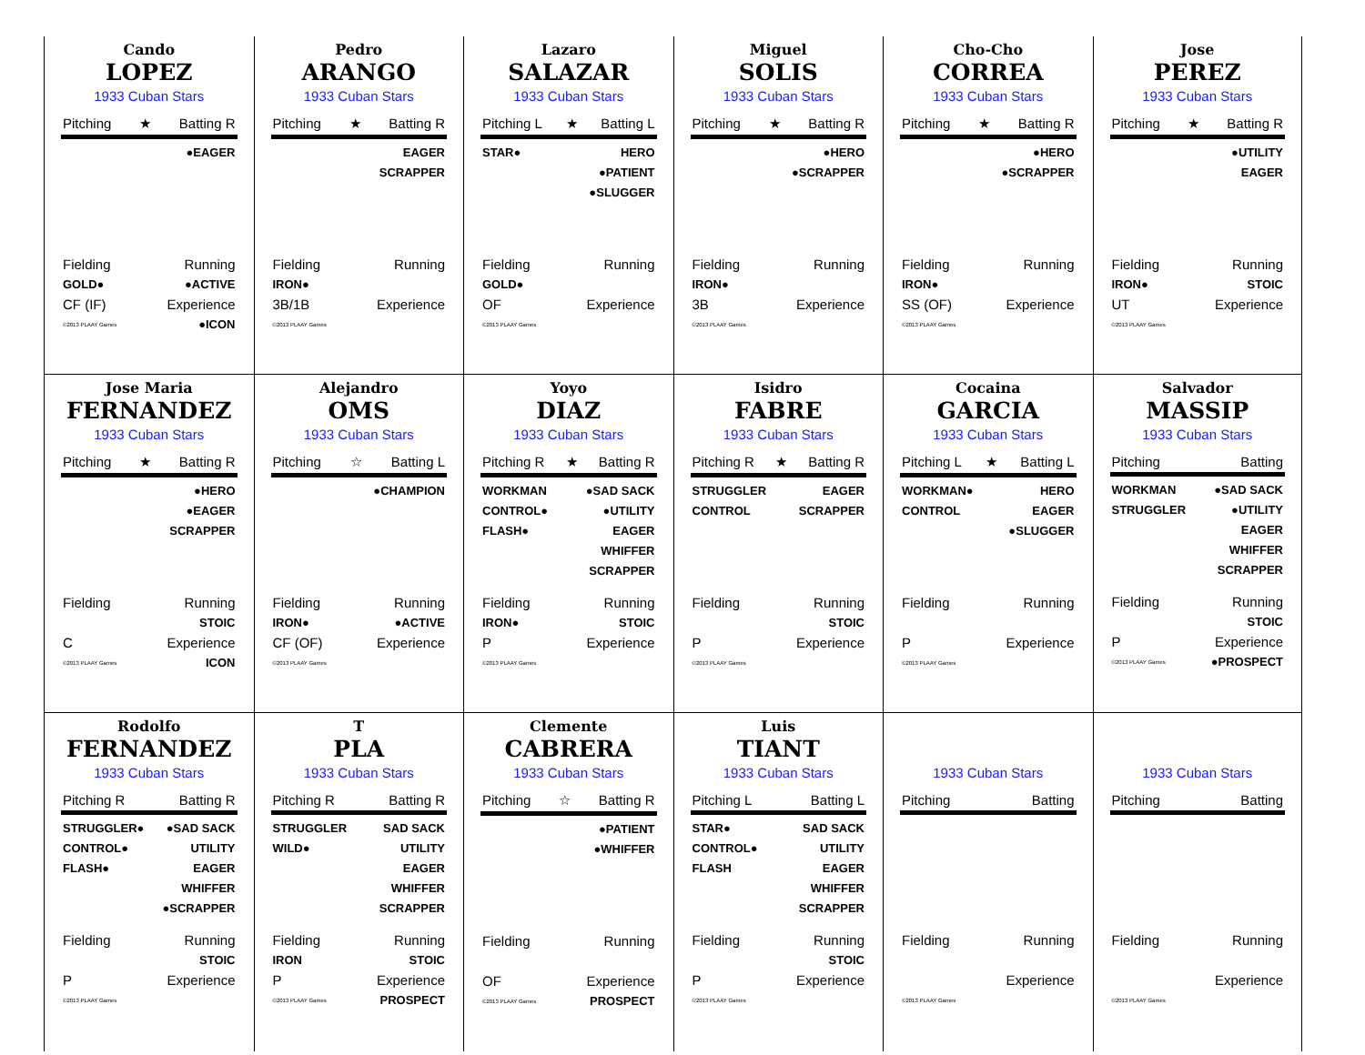Cando
LOPEZ
1933 Cuban Stars
Pitching ★ Batting R
●EAGER
Fielding Running
GOLD● ●ACTIVE
CF (IF) Experience
©2013 PLAAY Games ●ICON
Pedro
ARANGO
1933 Cuban Stars
Pitching ★ Batting R
EAGER
SCRAPPER
Fielding Running
IRON●
3B/1B Experience
©2013 PLAAY Games
Lazaro
SALAZAR
1933 Cuban Stars
Pitching L ★ Batting L
STAR● HERO
●PATIENT
●SLUGGER
Fielding Running
GOLD●
OF Experience
©2013 PLAAY Games
Miguel
SOLIS
1933 Cuban Stars
Pitching ★ Batting R
●HERO
●SCRAPPER
Fielding Running
IRON●
3B Experience
©2013 PLAAY Games
Cho-Cho
CORREA
1933 Cuban Stars
Pitching ★ Batting R
●HERO
●SCRAPPER
Fielding Running
IRON●
SS (OF) Experience
©2013 PLAAY Games
Jose
PEREZ
1933 Cuban Stars
Pitching ★ Batting R
●UTILITY
EAGER
Fielding Running
IRON● STOIC
UT Experience
©2013 PLAAY Games
Jose Maria
FERNANDEZ
1933 Cuban Stars
Pitching ★ Batting R
●HERO
●EAGER
SCRAPPER
Fielding Running
STOIC
C Experience
©2013 PLAAY Games ICON
Alejandro
OMS
1933 Cuban Stars
Pitching ☆ Batting L
●CHAMPION
Fielding Running
IRON● ●ACTIVE
CF (OF) Experience
©2013 PLAAY Games
Yoyo
DIAZ
1933 Cuban Stars
Pitching R ★ Batting R
WORKMAN
CONTROL●
FLASH●
●SAD SACK
●UTILITY
EAGER
WHIFFER
SCRAPPER
Fielding Running
IRON● STOIC
P Experience
©2013 PLAAY Games
Isidro
FABRE
1933 Cuban Stars
Pitching R ★ Batting R
STRUGGLER
CONTROL
EAGER
SCRAPPER
Fielding Running
STOIC
P Experience
©2013 PLAAY Games
Cocaina
GARCIA
1933 Cuban Stars
Pitching L ★ Batting L
WORKMAN●
CONTROL
HERO
EAGER
●SLUGGER
Fielding Running
P Experience
©2013 PLAAY Games
Salvador
MASSIP
1933 Cuban Stars
Pitching Batting
WORKMAN
STRUGGLER
●SAD SACK
●UTILITY
EAGER
WHIFFER
SCRAPPER
Fielding Running
STOIC
P Experience
©2013 PLAAY Games ●PROSPECT
Rodolfo
FERNANDEZ
1933 Cuban Stars
Pitching R Batting R
STRUGGLER●
CONTROL●
FLASH●
●SAD SACK
UTILITY
EAGER
WHIFFER
●SCRAPPER
Fielding Running
STOIC
P Experience
©2013 PLAAY Games
T
PLA
1933 Cuban Stars
Pitching R Batting R
STRUGGLER
WILD●
SAD SACK
UTILITY
EAGER
WHIFFER
SCRAPPER
Fielding Running
IRON STOIC
P Experience
©2013 PLAAY Games PROSPECT
Clemente
CABRERA
1933 Cuban Stars
Pitching ☆ Batting R
●PATIENT
●WHIFFER
Fielding Running
OF Experience
©2013 PLAAY Games PROSPECT
Luis
TIANT
1933 Cuban Stars
Pitching L Batting L
STAR●
CONTROL●
FLASH
SAD SACK
UTILITY
EAGER
WHIFFER
SCRAPPER
Fielding Running
STOIC
P Experience
©2013 PLAAY Games
1933 Cuban Stars
Pitching Batting
Fielding Running
Experience
©2013 PLAAY Games
1933 Cuban Stars
Pitching Batting
Fielding Running
Experience
©2013 PLAAY Games